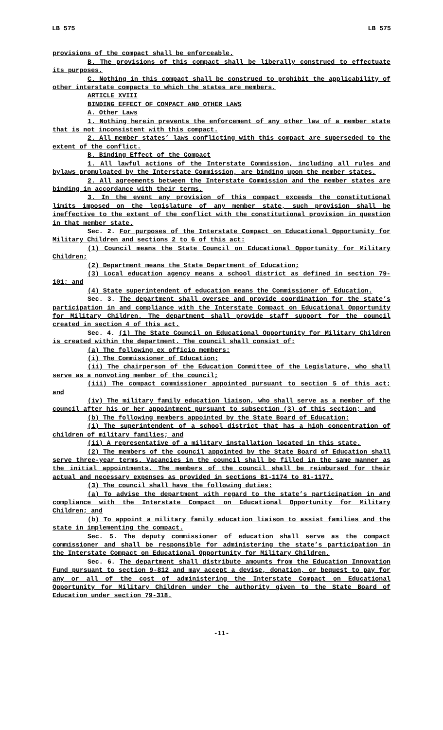LB 575 LB 575
provisions of the compact shall be enforceable.
B. The provisions of this compact shall be liberally construed to effectuate its purposes.
C. Nothing in this compact shall be construed to prohibit the applicability of other interstate compacts to which the states are members.
ARTICLE XVIII
BINDING EFFECT OF COMPACT AND OTHER LAWS
A. Other Laws
1. Nothing herein prevents the enforcement of any other law of a member state that is not inconsistent with this compact.
2. All member states’ laws conflicting with this compact are superseded to the extent of the conflict.
B. Binding Effect of the Compact
1. All lawful actions of the Interstate Commission, including all rules and bylaws promulgated by the Interstate Commission, are binding upon the member states.
2. All agreements between the Interstate Commission and the member states are binding in accordance with their terms.
3. In the event any provision of this compact exceeds the constitutional limits imposed on the legislature of any member state, such provision shall be ineffective to the extent of the conflict with the constitutional provision in question in that member state.
Sec. 2. For purposes of the Interstate Compact on Educational Opportunity for Military Children and sections 2 to 6 of this act:
(1) Council means the State Council on Educational Opportunity for Military Children;
(2) Department means the State Department of Education;
(3) Local education agency means a school district as defined in section 79-101; and
(4) State superintendent of education means the Commissioner of Education.
Sec. 3. The department shall oversee and provide coordination for the state’s participation in and compliance with the Interstate Compact on Educational Opportunity for Military Children. The department shall provide staff support for the council created in section 4 of this act.
Sec. 4. (1) The State Council on Educational Opportunity for Military Children is created within the department. The council shall consist of:
(a) The following ex officio members:
(i) The Commissioner of Education;
(ii) The chairperson of the Education Committee of the Legislature, who shall serve as a nonvoting member of the council;
(iii) The compact commissioner appointed pursuant to section 5 of this act; and
(iv) The military family education liaison, who shall serve as a member of the council after his or her appointment pursuant to subsection (3) of this section; and
(b) The following members appointed by the State Board of Education:
(i) The superintendent of a school district that has a high concentration of children of military families; and
(ii) A representative of a military installation located in this state.
(2) The members of the council appointed by the State Board of Education shall serve three-year terms. Vacancies in the council shall be filled in the same manner as the initial appointments. The members of the council shall be reimbursed for their actual and necessary expenses as provided in sections 81-1174 to 81-1177.
(3) The council shall have the following duties:
(a) To advise the department with regard to the state’s participation in and compliance with the Interstate Compact on Educational Opportunity for Military Children; and
(b) To appoint a military family education liaison to assist families and the state in implementing the compact.
Sec. 5. The deputy commissioner of education shall serve as the compact commissioner and shall be responsible for administering the state’s participation in the Interstate Compact on Educational Opportunity for Military Children.
Sec. 6. The department shall distribute amounts from the Education Innovation Fund pursuant to section 9-812 and may accept a devise, donation, or bequest to pay for any or all of the cost of administering the Interstate Compact on Educational Opportunity for Military Children under the authority given to the State Board of Education under section 79-318.
-11-